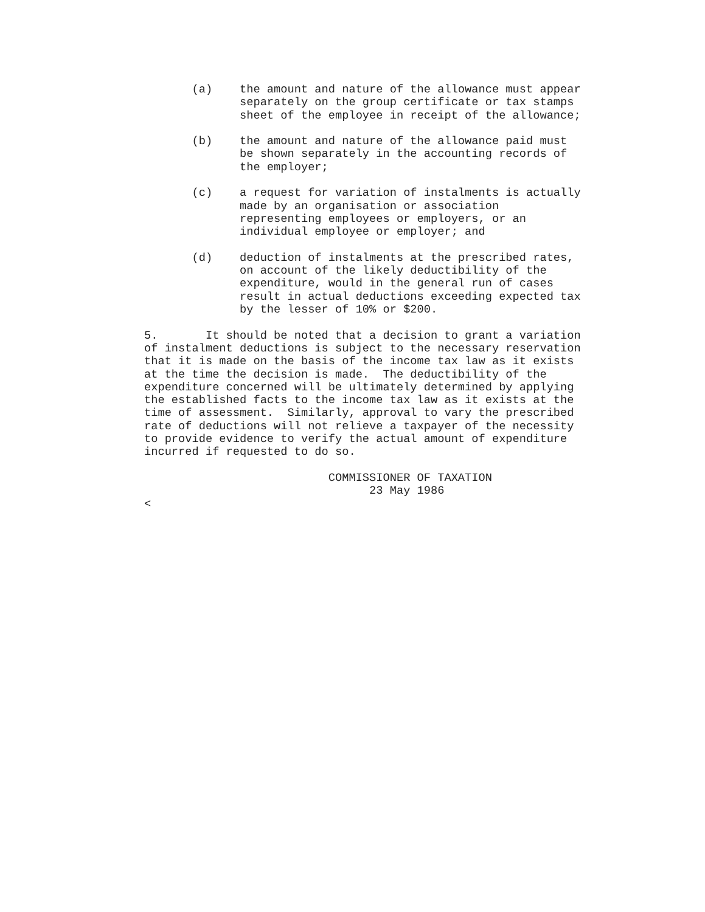(a)    the amount and nature of the allowance must appear
              separately on the group certificate or tax stamps
              sheet of the employee in receipt of the allowance;

       (b)    the amount and nature of the allowance paid must
              be shown separately in the accounting records of
              the employer;

       (c)    a request for variation of instalments is actually
              made by an organisation or association
              representing employees or employers, or an
              individual employee or employer; and

       (d)    deduction of instalments at the prescribed rates,
              on account of the likely deductibility of the
              expenditure, would in the general run of cases
              result in actual deductions exceeding expected tax
              by the lesser of 10% or $200.

5.       It should be noted that a decision to grant a variation
of instalment deductions is subject to the necessary reservation
that it is made on the basis of the income tax law as it exists
at the time the decision is made.  The deductibility of the
expenditure concerned will be ultimately determined by applying
the established facts to the income tax law as it exists at the
time of assessment.  Similarly, approval to vary the prescribed
rate of deductions will not relieve a taxpayer of the necessity
to provide evidence to verify the actual amount of expenditure
incurred if requested to do so.

                           COMMISSIONER OF TAXATION
                                 23 May 1986
<